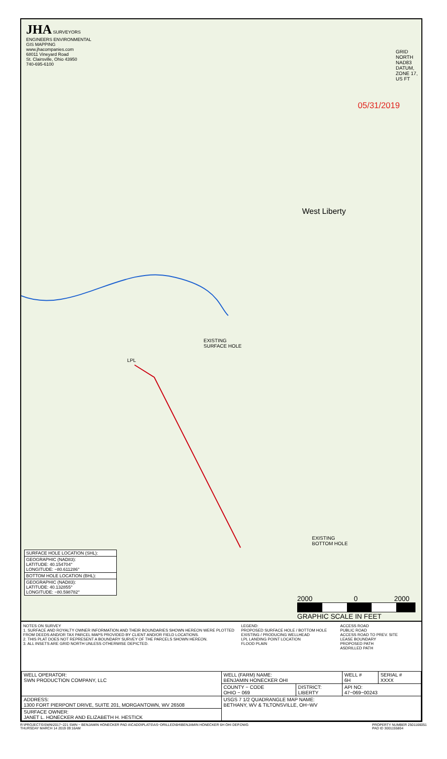JHA SURVEYORS ENGINEERS ENVIRONMENTAL GIS MAPPING
www.jhacompanies.com
68011 Vineyard Road
St. Clairsville, Ohio 43950
740-695-6100
05/31/2019
GRID NORTH NAD83 DATUM, ZONE 17, US FT
EXISTING
SURFACE HOLE
LPL
EXISTING
BOTTOM HOLE
West Liberty
SURFACE HOLE LOCATION (SHL):
GEOGRAPHIC (NAD83):
LATITUDE: 40.154704°
LONGITUDE: −80.611286°
BOTTOM HOLE LOCATION (BHL):
GEOGRAPHIC (NAD83):
LATITUDE: 40.132855°
LONGITUDE: −80.598782°
2000 0 2000
GRAPHIC SCALE IN FEET
NOTES ON SURVEY
1. SURFACE AND ROYALTY OWNER INFORMATION AND THEIR BOUNDARIES SHOWN HEREON WERE PLOTTED FROM DEEDS AND/OR TAX PARCEL MAPS PROVIDED BY CLIENT AND/OR FIELD LOCATIONS.
2. THIS PLAT DOES NOT REPRESENT A BOUNDARY SURVEY OF THE PARCELS SHOWN HEREON.
3. ALL INSETS ARE GRID NORTH UNLESS OTHERWISE DEPICTED.
LEGEND:
PROPOSED SURFACE HOLE / BOTTOM HOLE
EXISTING / PRODUCING WELLHEAD
LPL LANDING POINT LOCATION
FLOOD PLAIN
ACCESS ROAD
PUBLIC ROAD
ACCESS ROAD TO PREV. SITE
LEASE BOUNDARY
PROPOSED PATH
ASDRILLED PATH
| WELL OPERATOR: SWN PRODUCTION COMPANY, LLC | WELL (FARM) NAME: BENJAMIN HONECKER OHI | | WELL # 6H | SERIAL # XXXX |
| | COUNTY − CODE OHIO − 069 | DISTRICT: LIBERTY | API NO: 47−069−00243 | |
| ADDRESS: 1300 FORT PIERPONT DRIVE, SUITE 201, MORGANTOWN, WV 26508 | USGS 7 1/2 QUADRANGLE MAP NAME: BETHANY, WV & TILTONSVILLE, OH−WV | | | |
| SURFACE OWNER: JANET L. HONECKER AND ELIZABETH H. HESTICK | | | | |
R:\PROJECTS\SWN\2017−221 SWN − BENJAMIN HONECKER PAD A\CADD\PLATS\AS−DRILLED\6H\BENJAMIN HONECKER 6H OHI DEP.DWG
THURSDAY MARCH 14 2019 09:16AM
PROPERTY NUMBER 2501166051
PAD ID 3001155804